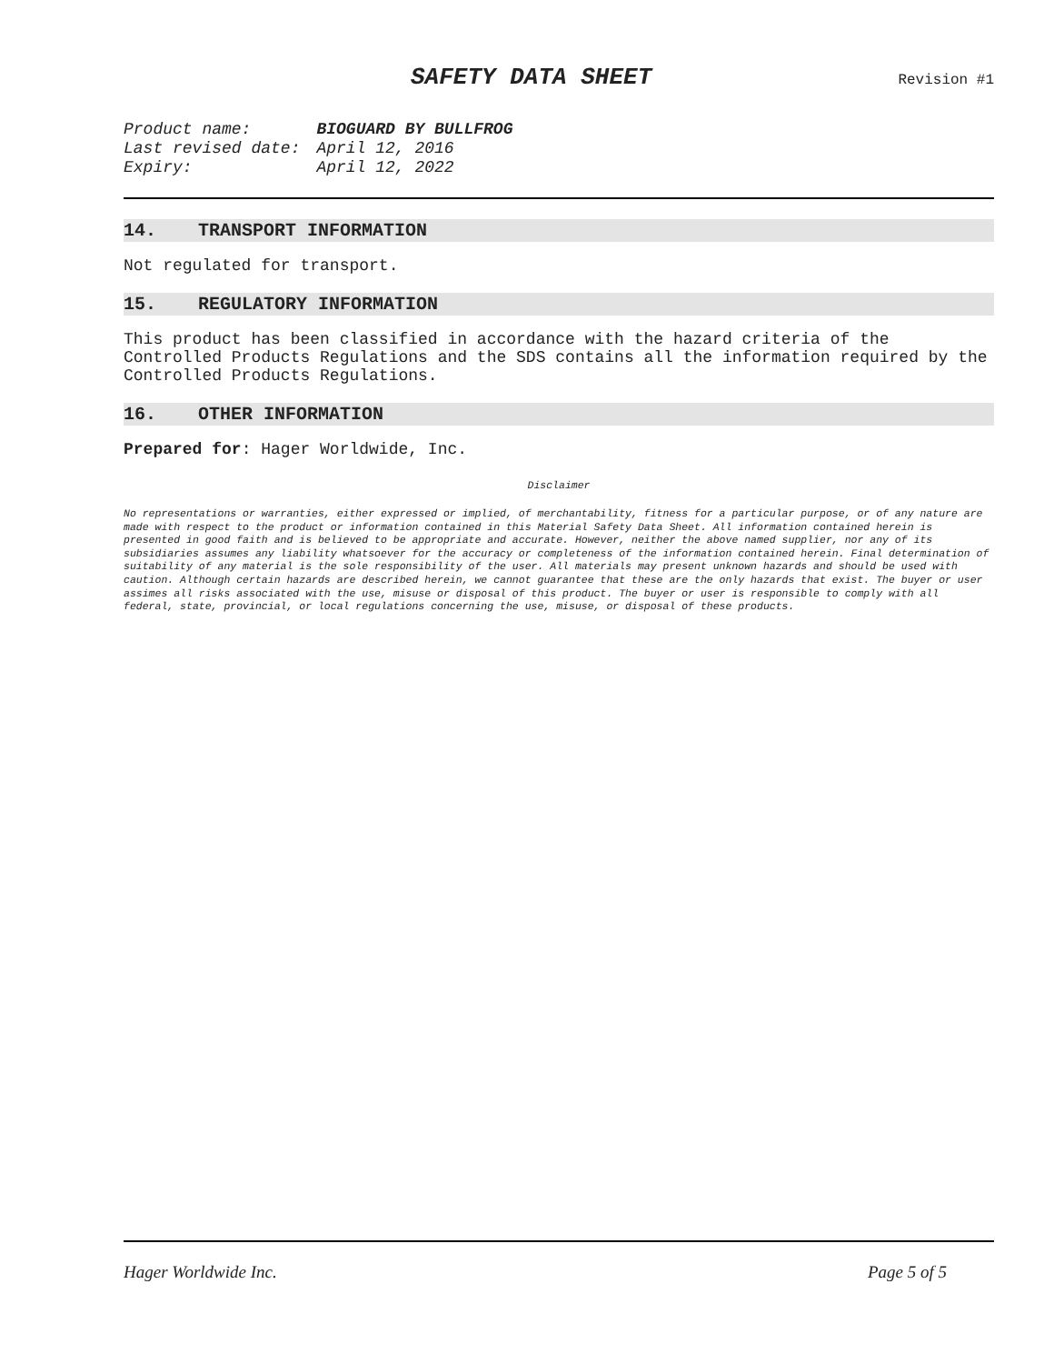SAFETY DATA SHEET
Revision #1
| Product name: | BIOGUARD BY BULLFROG |
| Last revised date: | April 12, 2016 |
| Expiry: | April 12, 2022 |
14. TRANSPORT INFORMATION
Not regulated for transport.
15. REGULATORY INFORMATION
This product has been classified in accordance with the hazard criteria of the Controlled Products Regulations and the SDS contains all the information required by the Controlled Products Regulations.
16. OTHER INFORMATION
Prepared for: Hager Worldwide, Inc.
Disclaimer
No representations or warranties, either expressed or implied, of merchantability, fitness for a particular purpose, or of any nature are made with respect to the product or information contained in this Material Safety Data Sheet. All information contained herein is presented in good faith and is believed to be appropriate and accurate. However, neither the above named supplier, nor any of its subsidiaries assumes any liability whatsoever for the accuracy or completeness of the information contained herein. Final determination of suitability of any material is the sole responsibility of the user. All materials may present unknown hazards and should be used with caution. Although certain hazards are described herein, we cannot guarantee that these are the only hazards that exist. The buyer or user assimes all risks associated with the use, misuse or disposal of this product. The buyer or user is responsible to comply with all federal, state, provincial, or local regulations concerning the use, misuse, or disposal of these products.
Hager Worldwide Inc. Page 5 of 5